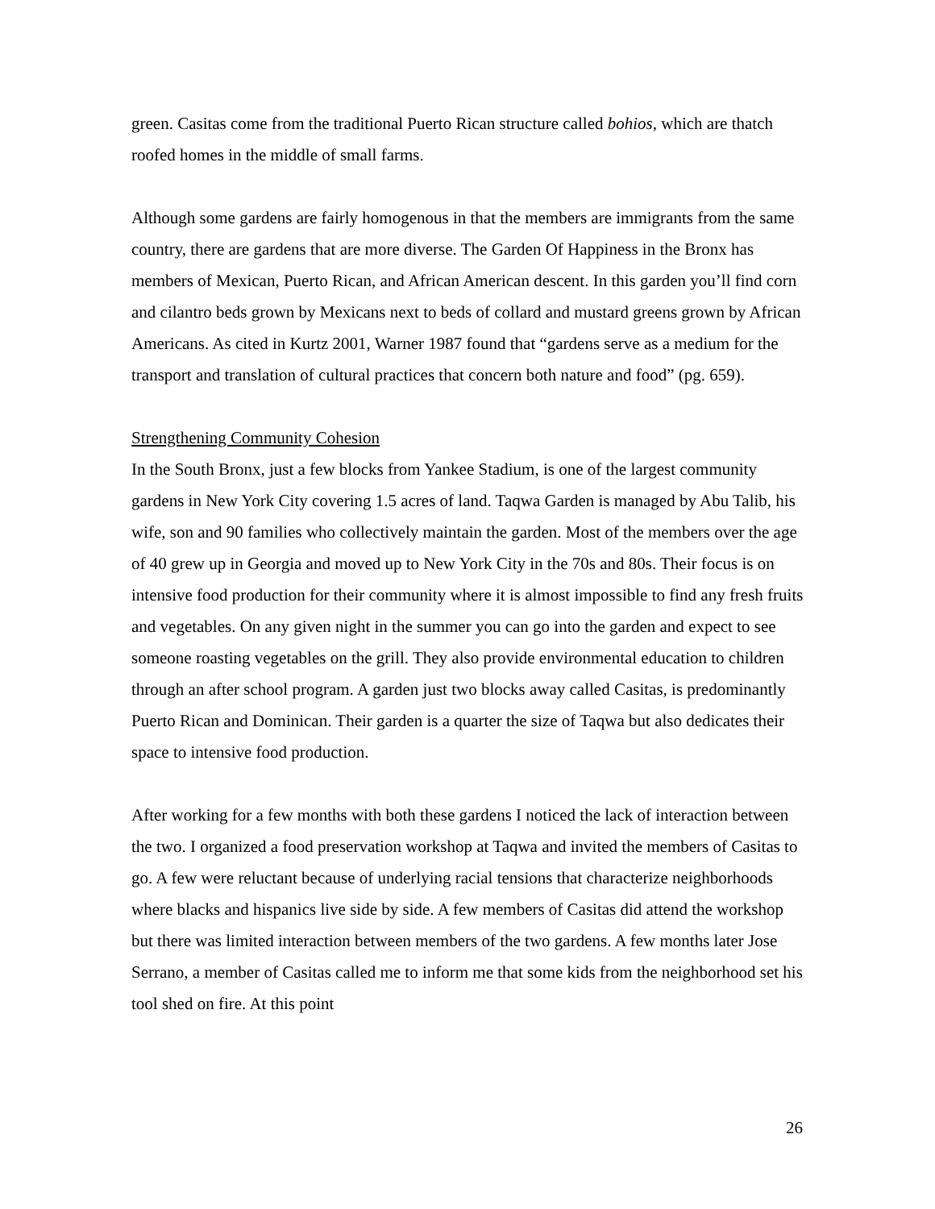green. Casitas come from the traditional Puerto Rican structure called bohios, which are thatch roofed homes in the middle of small farms.
Although some gardens are fairly homogenous in that the members are immigrants from the same country, there are gardens that are more diverse. The Garden Of Happiness in the Bronx has members of Mexican, Puerto Rican, and African American descent. In this garden you’ll find corn and cilantro beds grown by Mexicans next to beds of collard and mustard greens grown by African Americans. As cited in Kurtz 2001, Warner 1987 found that “gardens serve as a medium for the transport and translation of cultural practices that concern both nature and food” (pg. 659).
Strengthening Community Cohesion
In the South Bronx, just a few blocks from Yankee Stadium, is one of the largest community gardens in New York City covering 1.5 acres of land. Taqwa Garden is managed by Abu Talib, his wife, son and 90 families who collectively maintain the garden. Most of the members over the age of 40 grew up in Georgia and moved up to New York City in the 70s and 80s. Their focus is on intensive food production for their community where it is almost impossible to find any fresh fruits and vegetables. On any given night in the summer you can go into the garden and expect to see someone roasting vegetables on the grill. They also provide environmental education to children through an after school program. A garden just two blocks away called Casitas, is predominantly Puerto Rican and Dominican. Their garden is a quarter the size of Taqwa but also dedicates their space to intensive food production.
After working for a few months with both these gardens I noticed the lack of interaction between the two. I organized a food preservation workshop at Taqwa and invited the members of Casitas to go. A few were reluctant because of underlying racial tensions that characterize neighborhoods where blacks and hispanics live side by side. A few members of Casitas did attend the workshop but there was limited interaction between members of the two gardens. A few months later Jose Serrano, a member of Casitas called me to inform me that some kids from the neighborhood set his tool shed on fire. At this point
26